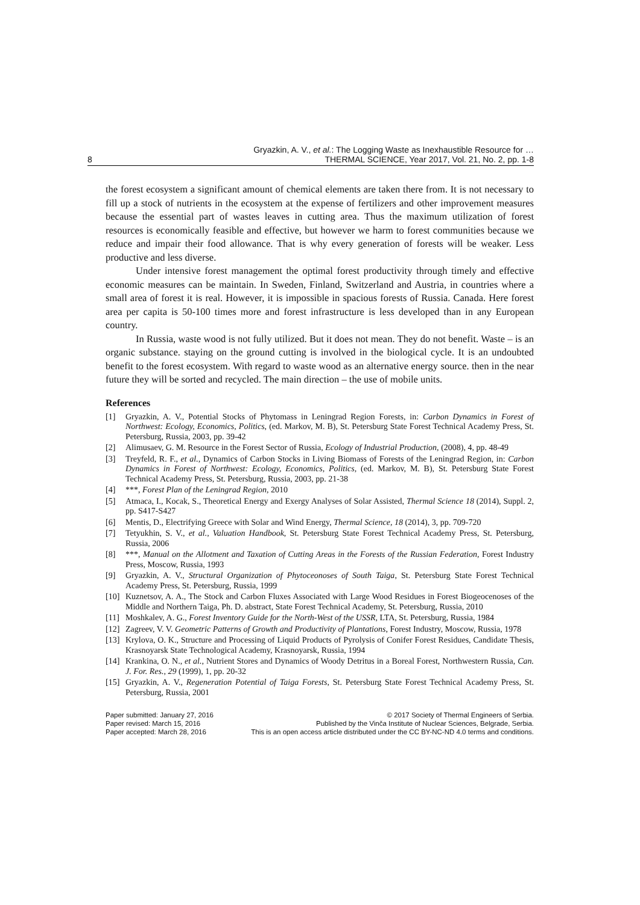8
Gryazkin, A. V., et al.: The Logging Waste as Inexhaustible Resource for …
THERMAL SCIENCE, Year 2017, Vol. 21, No. 2, pp. 1-8
the forest ecosystem a significant amount of chemical elements are taken there from. It is not necessary to fill up a stock of nutrients in the ecosystem at the expense of fertilizers and other improvement measures because the essential part of wastes leaves in cutting area. Thus the maximum utilization of forest resources is economically feasible and effective, but however we harm to forest communities because we reduce and impair their food allowance. That is why every generation of forests will be weaker. Less productive and less diverse.
Under intensive forest management the optimal forest productivity through timely and effective economic measures can be maintain. In Sweden, Finland, Switzerland and Austria, in countries where a small area of forest it is real. However, it is impossible in spacious forests of Russia. Canada. Here forest area per capita is 50-100 times more and forest infrastructure is less developed than in any European country.
In Russia, waste wood is not fully utilized. But it does not mean. They do not benefit. Waste – is an organic substance. staying on the ground cutting is involved in the biological cycle. It is an undoubted benefit to the forest ecosystem. With regard to waste wood as an alternative energy source. then in the near future they will be sorted and recycled. The main direction – the use of mobile units.
References
[1] Gryazkin, A. V., Potential Stocks of Phytomass in Leningrad Region Forests, in: Carbon Dynamics in Forest of Northwest: Ecology, Economics, Politics, (ed. Markov, M. B), St. Petersburg State Forest Technical Academy Press, St. Petersburg, Russia, 2003, pp. 39-42
[2] Alimusaev, G. M. Resource in the Forest Sector of Russia, Ecology of Industrial Production, (2008), 4, pp. 48-49
[3] Treyfeld, R. F., et al., Dynamics of Carbon Stocks in Living Biomass of Forests of the Leningrad Region, in: Carbon Dynamics in Forest of Northwest: Ecology, Economics, Politics, (ed. Markov, M. B), St. Petersburg State Forest Technical Academy Press, St. Petersburg, Russia, 2003, pp. 21-38
[4] ***, Forest Plan of the Leningrad Region, 2010
[5] Atmaca, I., Kocak, S., Theoretical Energy and Exergy Analyses of Solar Assisted, Thermal Science 18 (2014), Suppl. 2, pp. S417-S427
[6] Mentis, D., Electrifying Greece with Solar and Wind Energy, Thermal Science, 18 (2014), 3, pp. 709-720
[7] Tetyukhin, S. V., et al., Valuation Handbook, St. Petersburg State Forest Technical Academy Press, St. Petersburg, Russia, 2006
[8] ***, Manual on the Allotment and Taxation of Cutting Areas in the Forests of the Russian Federation, Forest Industry Press, Moscow, Russia, 1993
[9] Gryazkin, A. V., Structural Organization of Phytoceonoses of South Taiga, St. Petersburg State Forest Technical Academy Press, St. Petersburg, Russia, 1999
[10] Kuznetsov, A. A., The Stock and Carbon Fluxes Associated with Large Wood Residues in Forest Biogeocenoses of the Middle and Northern Taiga, Ph. D. abstract, State Forest Technical Academy, St. Petersburg, Russia, 2010
[11] Moshkalev, A. G., Forest Inventory Guide for the North-West of the USSR, LTA, St. Petersburg, Russia, 1984
[12] Zagreev, V. V. Geometric Patterns of Growth and Productivity of Plantations, Forest Industry, Moscow, Russia, 1978
[13] Krylova, O. K., Structure and Processing of Liquid Products of Pyrolysis of Conifer Forest Residues, Candidate Thesis, Krasnoyarsk State Technological Academy, Krasnoyarsk, Russia, 1994
[14] Krankina, O. N., et al., Nutrient Stores and Dynamics of Woody Detritus in a Boreal Forest, Northwestern Russia, Can. J. For. Res., 29 (1999), 1, pp. 20-32
[15] Gryazkin, A. V., Regeneration Potential of Taiga Forests, St. Petersburg State Forest Technical Academy Press, St. Petersburg, Russia, 2001
Paper submitted: January 27, 2016
Paper revised: March 15, 2016
Paper accepted: March 28, 2016
© 2017 Society of Thermal Engineers of Serbia.
Published by the Vinča Institute of Nuclear Sciences, Belgrade, Serbia.
This is an open access article distributed under the CC BY-NC-ND 4.0 terms and conditions.